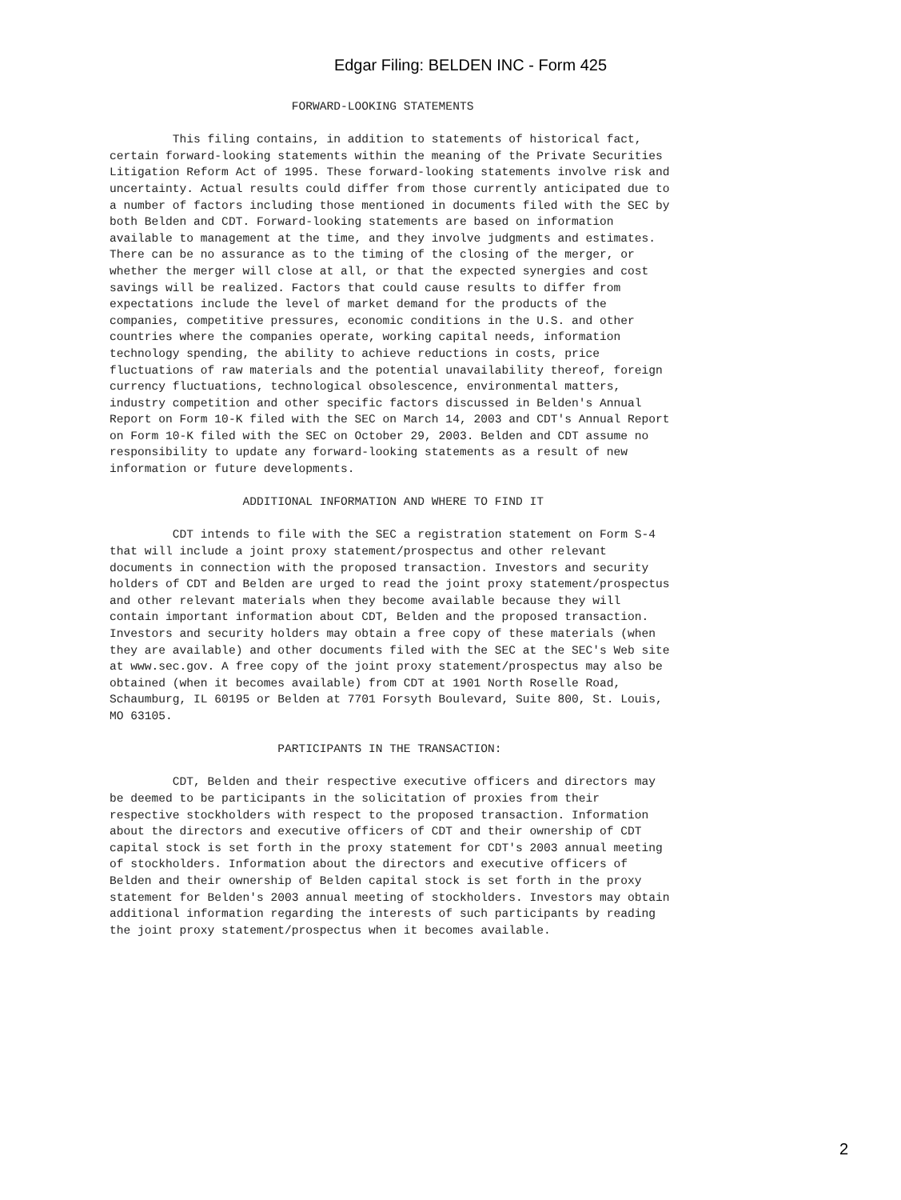Edgar Filing: BELDEN INC - Form 425
                          FORWARD-LOOKING STATEMENTS

         This filing contains, in addition to statements of historical fact,
certain forward-looking statements within the meaning of the Private Securities
Litigation Reform Act of 1995. These forward-looking statements involve risk and
uncertainty. Actual results could differ from those currently anticipated due to
a number of factors including those mentioned in documents filed with the SEC by
both Belden and CDT. Forward-looking statements are based on information
available to management at the time, and they involve judgments and estimates.
There can be no assurance as to the timing of the closing of the merger, or
whether the merger will close at all, or that the expected synergies and cost
savings will be realized. Factors that could cause results to differ from
expectations include the level of market demand for the products of the
companies, competitive pressures, economic conditions in the U.S. and other
countries where the companies operate, working capital needs, information
technology spending, the ability to achieve reductions in costs, price
fluctuations of raw materials and the potential unavailability thereof, foreign
currency fluctuations, technological obsolescence, environmental matters,
industry competition and other specific factors discussed in Belden's Annual
Report on Form 10-K filed with the SEC on March 14, 2003 and CDT's Annual Report
on Form 10-K filed with the SEC on October 29, 2003. Belden and CDT assume no
responsibility to update any forward-looking statements as a result of new
information or future developments.

                   ADDITIONAL INFORMATION AND WHERE TO FIND IT

         CDT intends to file with the SEC a registration statement on Form S-4
that will include a joint proxy statement/prospectus and other relevant
documents in connection with the proposed transaction. Investors and security
holders of CDT and Belden are urged to read the joint proxy statement/prospectus
and other relevant materials when they become available because they will
contain important information about CDT, Belden and the proposed transaction.
Investors and security holders may obtain a free copy of these materials (when
they are available) and other documents filed with the SEC at the SEC's Web site
at www.sec.gov. A free copy of the joint proxy statement/prospectus may also be
obtained (when it becomes available) from CDT at 1901 North Roselle Road,
Schaumburg, IL 60195 or Belden at 7701 Forsyth Boulevard, Suite 800, St. Louis,
MO 63105.

                        PARTICIPANTS IN THE TRANSACTION:

         CDT, Belden and their respective executive officers and directors may
be deemed to be participants in the solicitation of proxies from their
respective stockholders with respect to the proposed transaction. Information
about the directors and executive officers of CDT and their ownership of CDT
capital stock is set forth in the proxy statement for CDT's 2003 annual meeting
of stockholders. Information about the directors and executive officers of
Belden and their ownership of Belden capital stock is set forth in the proxy
statement for Belden's 2003 annual meeting of stockholders. Investors may obtain
additional information regarding the interests of such participants by reading
the joint proxy statement/prospectus when it becomes available.
2